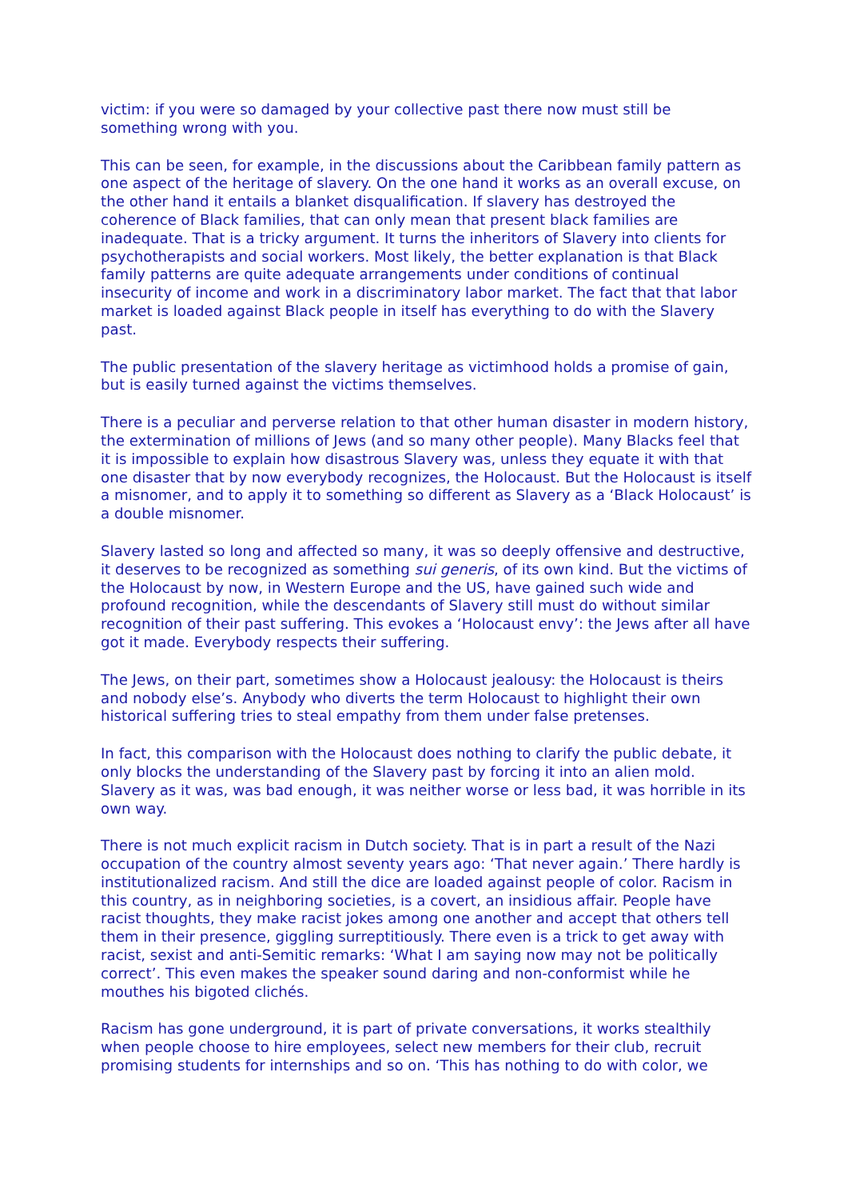victim: if you were so damaged by your collective past there now must still be something wrong with you.
This can be seen, for example, in the discussions about the Caribbean family pattern as one aspect of the heritage of slavery. On the one hand it works as an overall excuse, on the other hand it entails a blanket disqualification. If slavery has destroyed the coherence of Black families, that can only mean that present black families are inadequate. That is a tricky argument. It turns the inheritors of Slavery into clients for psychotherapists and social workers. Most likely, the better explanation is that Black family patterns are quite adequate arrangements under conditions of continual insecurity of income and work in a discriminatory labor market. The fact that that labor market is loaded against Black people in itself has everything to do with the Slavery past.
The public presentation of the slavery heritage as victimhood holds a promise of gain, but is easily turned against the victims themselves.
There is a peculiar and perverse relation to that other human disaster in modern history, the extermination of millions of Jews (and so many other people). Many Blacks feel that it is impossible to explain how disastrous Slavery was, unless they equate it with that one disaster that by now everybody recognizes, the Holocaust. But the Holocaust is itself a misnomer, and to apply it to something so different as Slavery as a ‘Black Holocaust’ is a double misnomer.
Slavery lasted so long and affected so many, it was so deeply offensive and destructive, it deserves to be recognized as something sui generis, of its own kind. But the victims of the Holocaust by now, in Western Europe and the US, have gained such wide and profound recognition, while the descendants of Slavery still must do without similar recognition of their past suffering. This evokes a ‘Holocaust envy’: the Jews after all have got it made. Everybody respects their suffering.
The Jews, on their part, sometimes show a Holocaust jealousy: the Holocaust is theirs and nobody else’s. Anybody who diverts the term Holocaust to highlight their own historical suffering tries to steal empathy from them under false pretenses.
In fact, this comparison with the Holocaust does nothing to clarify the public debate, it only blocks the understanding of the Slavery past by forcing it into an alien mold. Slavery as it was, was bad enough, it was neither worse or less bad, it was horrible in its own way.
There is not much explicit racism in Dutch society. That is in part a result of the Nazi occupation of the country almost seventy years ago: ‘That never again.’ There hardly is institutionalized racism. And still the dice are loaded against people of color. Racism in this country, as in neighboring societies, is a covert, an insidious affair. People have racist thoughts, they make racist jokes among one another and accept that others tell them in their presence, giggling surreptitiously. There even is a trick to get away with racist, sexist and anti-Semitic remarks: ‘What I am saying now may not be politically correct’. This even makes the speaker sound daring and non-conformist while he mouthes his bigoted clichés.
Racism has gone underground, it is part of private conversations, it works stealthily when people choose to hire employees, select new members for their club, recruit promising students for internships and so on. ‘This has nothing to do with color, we